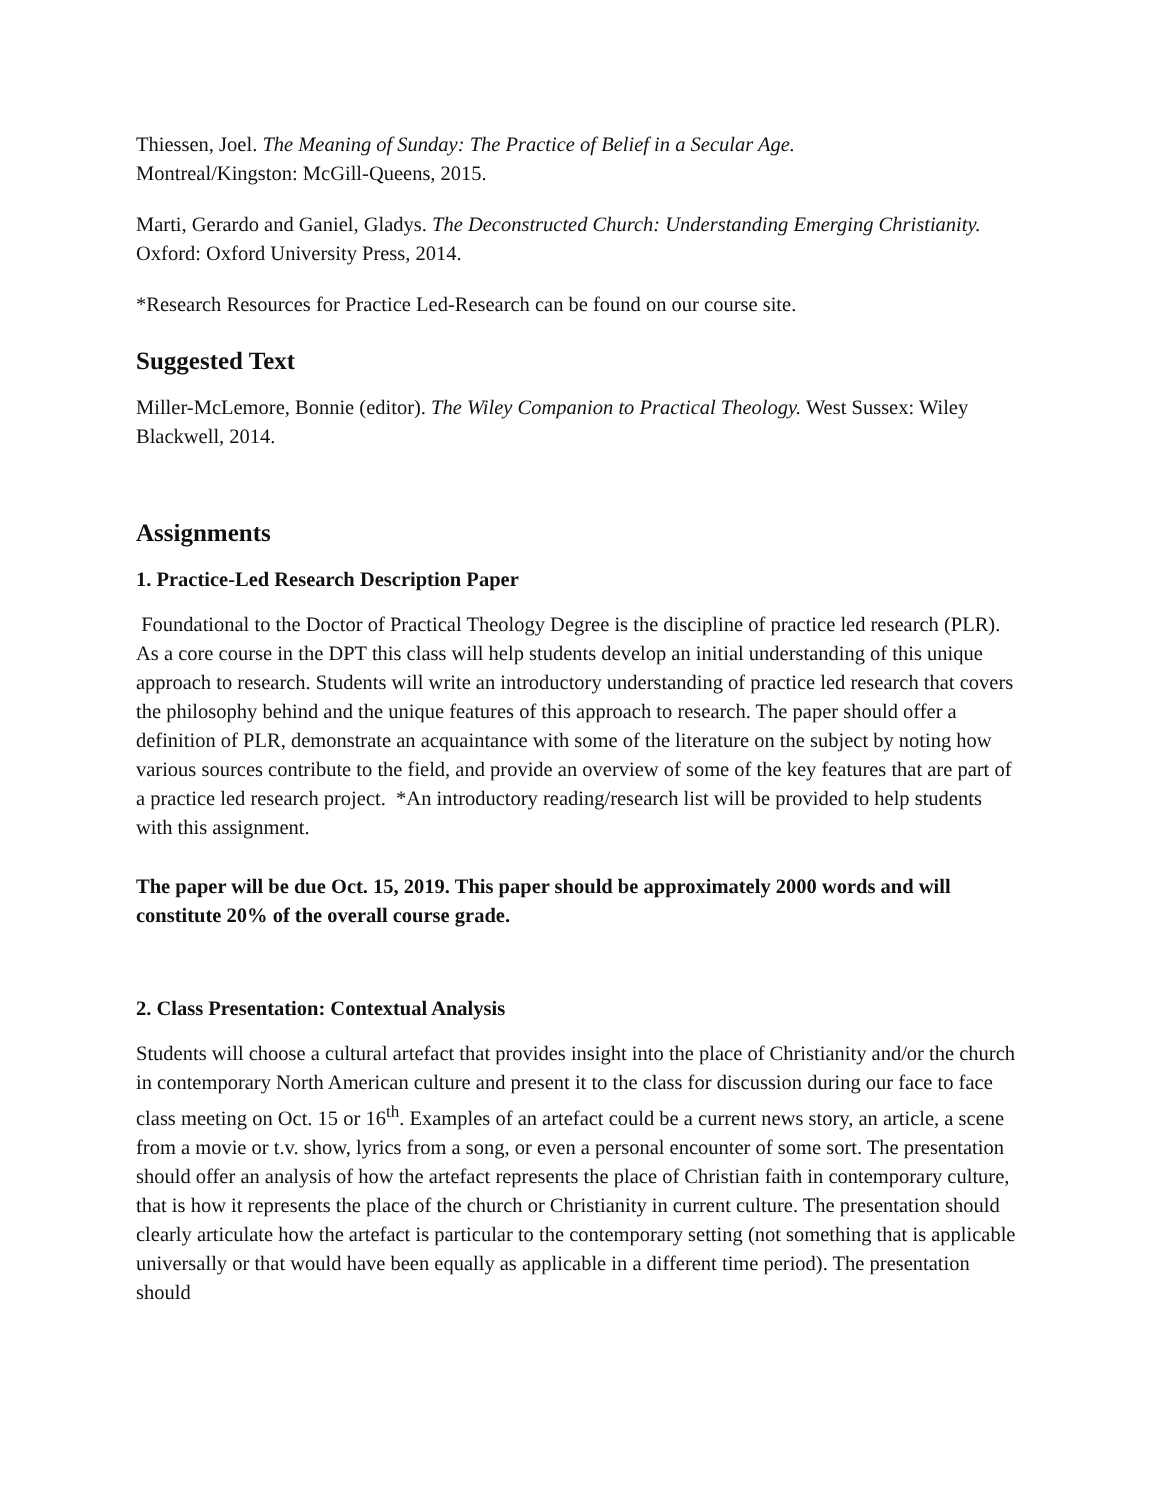Thiessen, Joel. The Meaning of Sunday: The Practice of Belief in a Secular Age.
Montreal/Kingston: McGill-Queens, 2015.
Marti, Gerardo and Ganiel, Gladys. The Deconstructed Church: Understanding Emerging Christianity. Oxford: Oxford University Press, 2014.
*Research Resources for Practice Led-Research can be found on our course site.
Suggested Text
Miller-McLemore, Bonnie (editor). The Wiley Companion to Practical Theology. West Sussex: Wiley Blackwell, 2014.
Assignments
1. Practice-Led Research Description Paper
Foundational to the Doctor of Practical Theology Degree is the discipline of practice led research (PLR). As a core course in the DPT this class will help students develop an initial understanding of this unique approach to research. Students will write an introductory understanding of practice led research that covers the philosophy behind and the unique features of this approach to research. The paper should offer a definition of PLR, demonstrate an acquaintance with some of the literature on the subject by noting how various sources contribute to the field, and provide an overview of some of the key features that are part of a practice led research project. *An introductory reading/research list will be provided to help students with this assignment.
The paper will be due Oct. 15, 2019. This paper should be approximately 2000 words and will constitute 20% of the overall course grade.
2. Class Presentation: Contextual Analysis
Students will choose a cultural artefact that provides insight into the place of Christianity and/or the church in contemporary North American culture and present it to the class for discussion during our face to face class meeting on Oct. 15 or 16<sup>th</sup>. Examples of an artefact could be a current news story, an article, a scene from a movie or t.v. show, lyrics from a song, or even a personal encounter of some sort. The presentation should offer an analysis of how the artefact represents the place of Christian faith in contemporary culture, that is how it represents the place of the church or Christianity in current culture. The presentation should clearly articulate how the artefact is particular to the contemporary setting (not something that is applicable universally or that would have been equally as applicable in a different time period). The presentation should